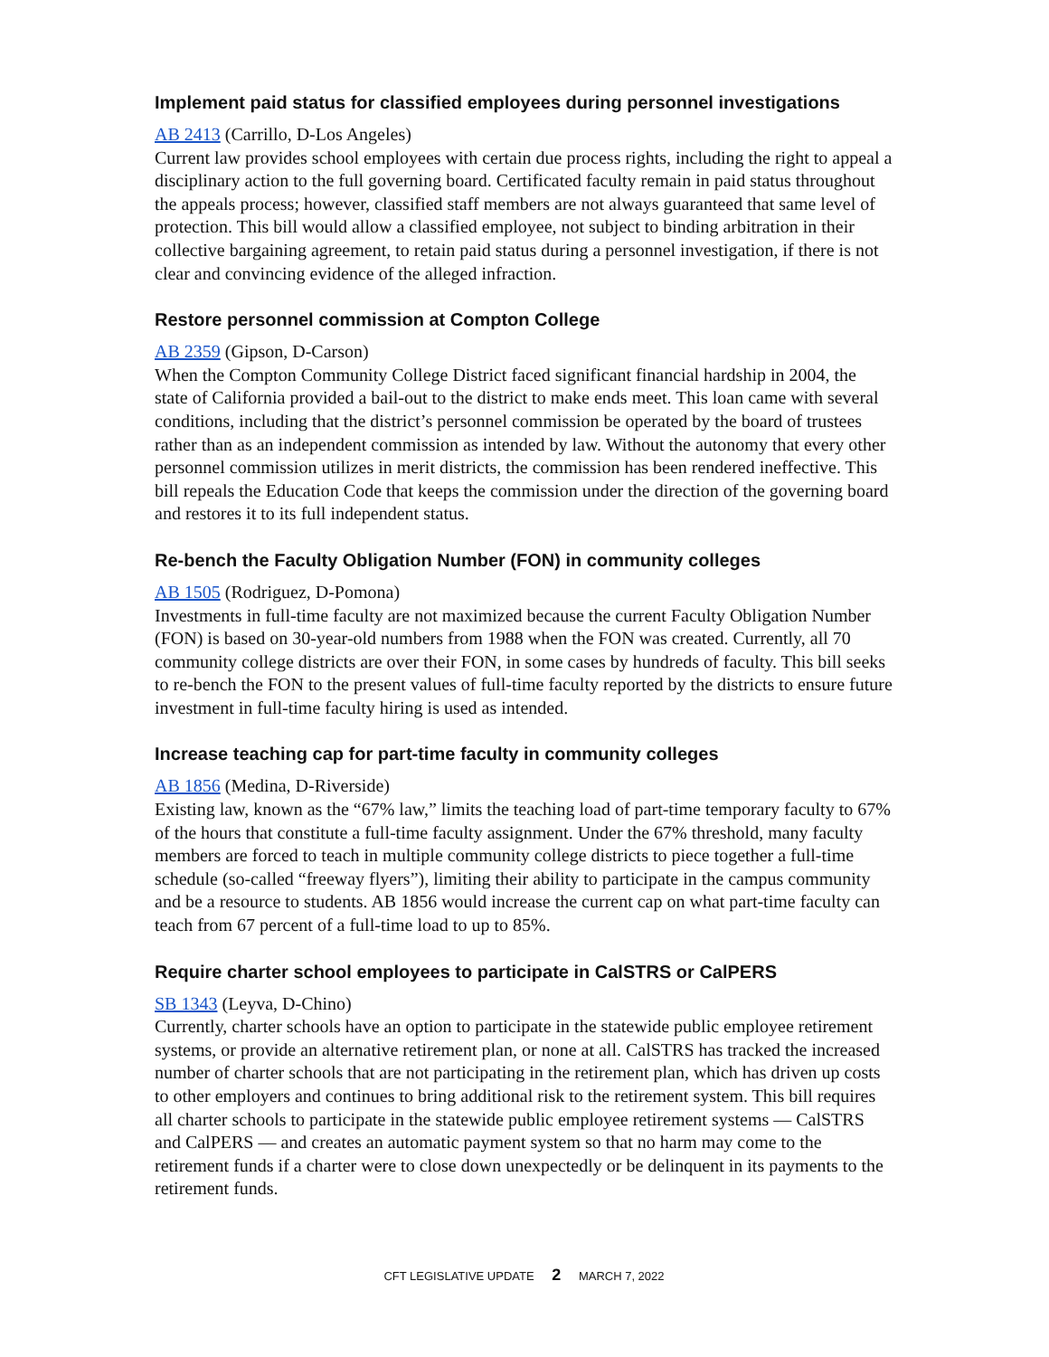Implement paid status for classified employees during personnel investigations
AB 2413 (Carrillo, D-Los Angeles)
Current law provides school employees with certain due process rights, including the right to appeal a disciplinary action to the full governing board. Certificated faculty remain in paid status throughout the appeals process; however, classified staff members are not always guaranteed that same level of protection. This bill would allow a classified employee, not subject to binding arbitration in their collective bargaining agreement, to retain paid status during a personnel investigation, if there is not clear and convincing evidence of the alleged infraction.
Restore personnel commission at Compton College
AB 2359 (Gipson, D-Carson)
When the Compton Community College District faced significant financial hardship in 2004, the state of California provided a bail-out to the district to make ends meet. This loan came with several conditions, including that the district’s personnel commission be operated by the board of trustees rather than as an independent commission as intended by law. Without the autonomy that every other personnel commission utilizes in merit districts, the commission has been rendered ineffective. This bill repeals the Education Code that keeps the commission under the direction of the governing board and restores it to its full independent status.
Re-bench the Faculty Obligation Number (FON) in community colleges
AB 1505 (Rodriguez, D-Pomona)
Investments in full-time faculty are not maximized because the current Faculty Obligation Number (FON) is based on 30-year-old numbers from 1988 when the FON was created. Currently, all 70 community college districts are over their FON, in some cases by hundreds of faculty. This bill seeks to re-bench the FON to the present values of full-time faculty reported by the districts to ensure future investment in full-time faculty hiring is used as intended.
Increase teaching cap for part-time faculty in community colleges
AB 1856 (Medina, D-Riverside)
Existing law, known as the “67% law,” limits the teaching load of part-time temporary faculty to 67% of the hours that constitute a full-time faculty assignment. Under the 67% threshold, many faculty members are forced to teach in multiple community college districts to piece together a full-time schedule (so-called “freeway flyers”), limiting their ability to participate in the campus community and be a resource to students. AB 1856 would increase the current cap on what part-time faculty can teach from 67 percent of a full-time load to up to 85%.
Require charter school employees to participate in CalSTRS or CalPERS
SB 1343 (Leyva, D-Chino)
Currently, charter schools have an option to participate in the statewide public employee retirement systems, or provide an alternative retirement plan, or none at all. CalSTRS has tracked the increased number of charter schools that are not participating in the retirement plan, which has driven up costs to other employers and continues to bring additional risk to the retirement system. This bill requires all charter schools to participate in the statewide public employee retirement systems — CalSTRS and CalPERS — and creates an automatic payment system so that no harm may come to the retirement funds if a charter were to close down unexpectedly or be delinquent in its payments to the retirement funds.
CFT LEGISLATIVE UPDATE 2 MARCH 7, 2022